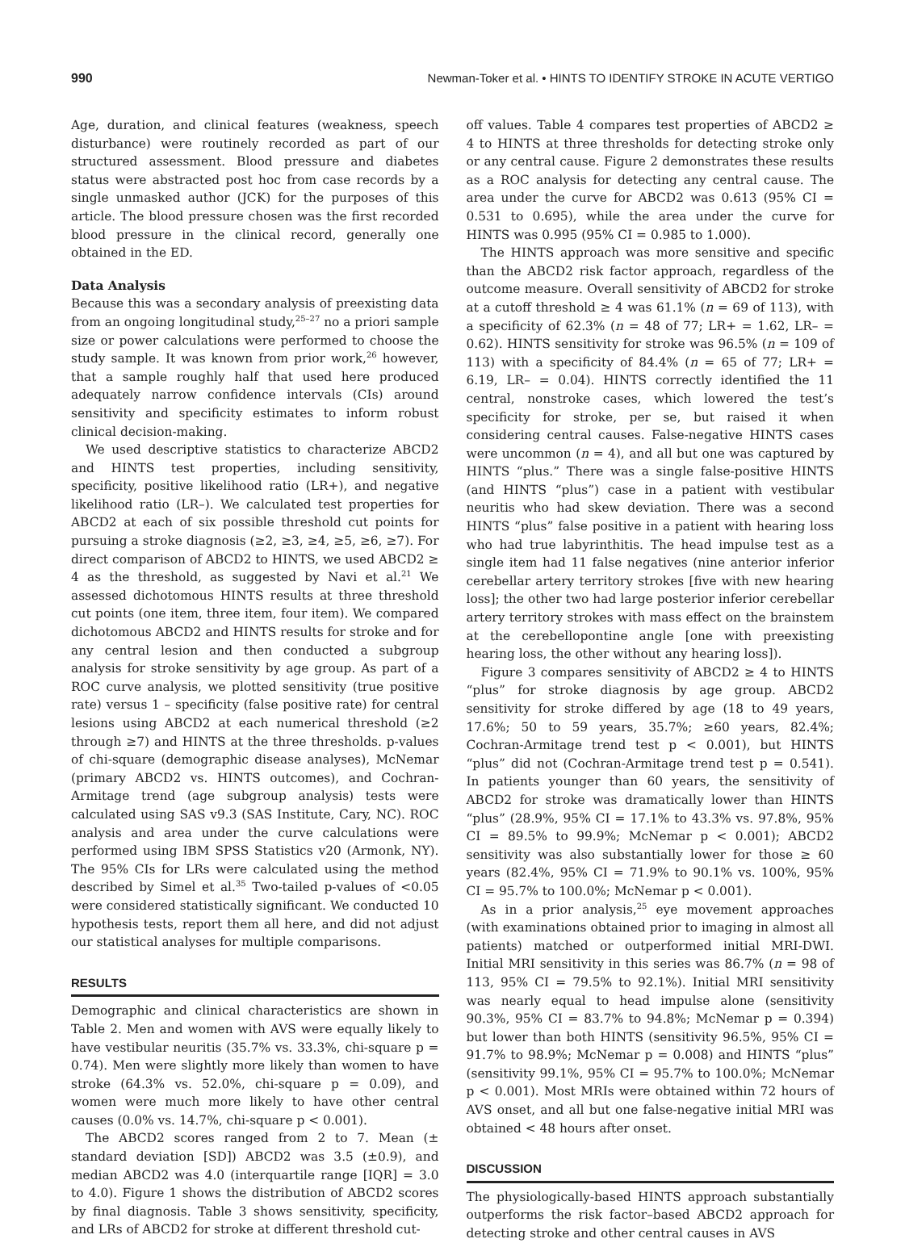990 Newman-Toker et al. • HINTS TO IDENTIFY STROKE IN ACUTE VERTIGO
Age, duration, and clinical features (weakness, speech disturbance) were routinely recorded as part of our structured assessment. Blood pressure and diabetes status were abstracted post hoc from case records by a single unmasked author (JCK) for the purposes of this article. The blood pressure chosen was the first recorded blood pressure in the clinical record, generally one obtained in the ED.
Data Analysis
Because this was a secondary analysis of preexisting data from an ongoing longitudinal study,<sup>25–27</sup> no a priori sample size or power calculations were performed to choose the study sample. It was known from prior work,<sup>26</sup> however, that a sample roughly half that used here produced adequately narrow confidence intervals (CIs) around sensitivity and specificity estimates to inform robust clinical decision-making.
We used descriptive statistics to characterize ABCD2 and HINTS test properties, including sensitivity, specificity, positive likelihood ratio (LR+), and negative likelihood ratio (LR–). We calculated test properties for ABCD2 at each of six possible threshold cut points for pursuing a stroke diagnosis (≥2, ≥3, ≥4, ≥5, ≥6, ≥7). For direct comparison of ABCD2 to HINTS, we used ABCD2 ≥ 4 as the threshold, as suggested by Navi et al.<sup>21</sup> We assessed dichotomous HINTS results at three threshold cut points (one item, three item, four item). We compared dichotomous ABCD2 and HINTS results for stroke and for any central lesion and then conducted a subgroup analysis for stroke sensitivity by age group. As part of a ROC curve analysis, we plotted sensitivity (true positive rate) versus 1 – specificity (false positive rate) for central lesions using ABCD2 at each numerical threshold (≥2 through ≥7) and HINTS at the three thresholds. p-values of chi-square (demographic disease analyses), McNemar (primary ABCD2 vs. HINTS outcomes), and Cochran-Armitage trend (age subgroup analysis) tests were calculated using SAS v9.3 (SAS Institute, Cary, NC). ROC analysis and area under the curve calculations were performed using IBM SPSS Statistics v20 (Armonk, NY). The 95% CIs for LRs were calculated using the method described by Simel et al.<sup>35</sup> Two-tailed p-values of <0.05 were considered statistically significant. We conducted 10 hypothesis tests, report them all here, and did not adjust our statistical analyses for multiple comparisons.
RESULTS
Demographic and clinical characteristics are shown in Table 2. Men and women with AVS were equally likely to have vestibular neuritis (35.7% vs. 33.3%, chi-square p = 0.74). Men were slightly more likely than women to have stroke (64.3% vs. 52.0%, chi-square p = 0.09), and women were much more likely to have other central causes (0.0% vs. 14.7%, chi-square p < 0.001).
The ABCD2 scores ranged from 2 to 7. Mean (± standard deviation [SD]) ABCD2 was 3.5 (±0.9), and median ABCD2 was 4.0 (interquartile range [IQR] = 3.0 to 4.0). Figure 1 shows the distribution of ABCD2 scores by final diagnosis. Table 3 shows sensitivity, specificity, and LRs of ABCD2 for stroke at different threshold cut-
off values. Table 4 compares test properties of ABCD2 ≥ 4 to HINTS at three thresholds for detecting stroke only or any central cause. Figure 2 demonstrates these results as a ROC analysis for detecting any central cause. The area under the curve for ABCD2 was 0.613 (95% CI = 0.531 to 0.695), while the area under the curve for HINTS was 0.995 (95% CI = 0.985 to 1.000).
The HINTS approach was more sensitive and specific than the ABCD2 risk factor approach, regardless of the outcome measure. Overall sensitivity of ABCD2 for stroke at a cutoff threshold ≥ 4 was 61.1% (n = 69 of 113), with a specificity of 62.3% (n = 48 of 77; LR+ = 1.62, LR– = 0.62). HINTS sensitivity for stroke was 96.5% (n = 109 of 113) with a specificity of 84.4% (n = 65 of 77; LR+ = 6.19, LR– = 0.04). HINTS correctly identified the 11 central, nonstroke cases, which lowered the test’s specificity for stroke, per se, but raised it when considering central causes. False-negative HINTS cases were uncommon (n = 4), and all but one was captured by HINTS “plus.” There was a single false-positive HINTS (and HINTS “plus”) case in a patient with vestibular neuritis who had skew deviation. There was a second HINTS “plus” false positive in a patient with hearing loss who had true labyrinthitis. The head impulse test as a single item had 11 false negatives (nine anterior inferior cerebellar artery territory strokes [five with new hearing loss]; the other two had large posterior inferior cerebellar artery territory strokes with mass effect on the brainstem at the cerebellopontine angle [one with preexisting hearing loss, the other without any hearing loss]).
Figure 3 compares sensitivity of ABCD2 ≥ 4 to HINTS “plus” for stroke diagnosis by age group. ABCD2 sensitivity for stroke differed by age (18 to 49 years, 17.6%; 50 to 59 years, 35.7%; ≥60 years, 82.4%; Cochran-Armitage trend test p < 0.001), but HINTS “plus” did not (Cochran-Armitage trend test p = 0.541). In patients younger than 60 years, the sensitivity of ABCD2 for stroke was dramatically lower than HINTS “plus” (28.9%, 95% CI = 17.1% to 43.3% vs. 97.8%, 95% CI = 89.5% to 99.9%; McNemar p < 0.001); ABCD2 sensitivity was also substantially lower for those ≥ 60 years (82.4%, 95% CI = 71.9% to 90.1% vs. 100%, 95% CI = 95.7% to 100.0%; McNemar p < 0.001).
As in a prior analysis,<sup>25</sup> eye movement approaches (with examinations obtained prior to imaging in almost all patients) matched or outperformed initial MRI-DWI. Initial MRI sensitivity in this series was 86.7% (n = 98 of 113, 95% CI = 79.5% to 92.1%). Initial MRI sensitivity was nearly equal to head impulse alone (sensitivity 90.3%, 95% CI = 83.7% to 94.8%; McNemar p = 0.394) but lower than both HINTS (sensitivity 96.5%, 95% CI = 91.7% to 98.9%; McNemar p = 0.008) and HINTS “plus” (sensitivity 99.1%, 95% CI = 95.7% to 100.0%; McNemar p < 0.001). Most MRIs were obtained within 72 hours of AVS onset, and all but one false-negative initial MRI was obtained < 48 hours after onset.
DISCUSSION
The physiologically-based HINTS approach substantially outperforms the risk factor–based ABCD2 approach for detecting stroke and other central causes in AVS